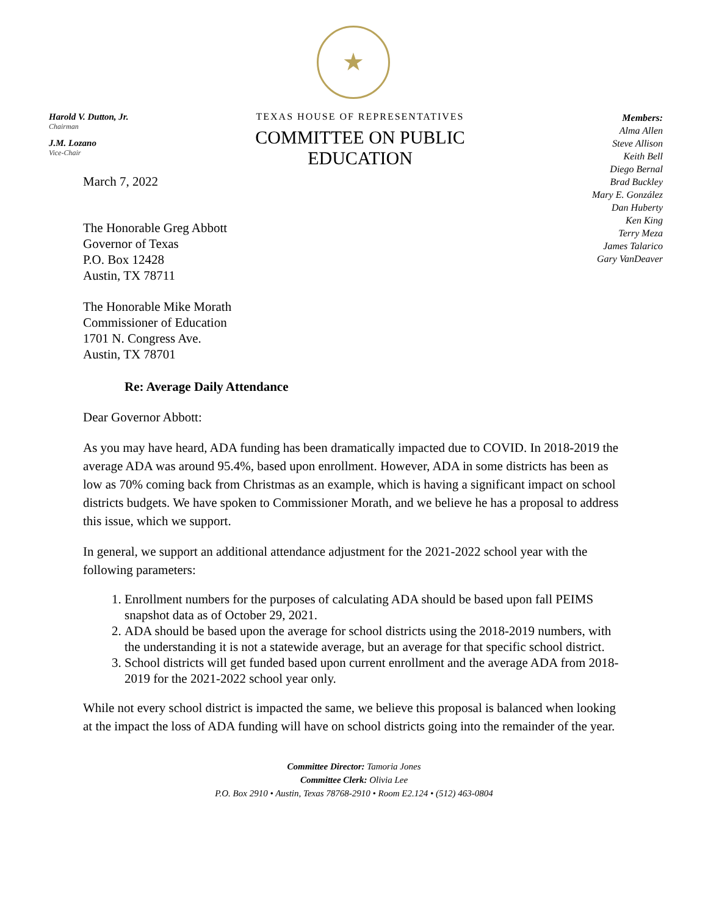★
Harold V. Dutton, Jr.
Chairman
J.M. Lozano
Vice-Chair
TEXAS HOUSE OF REPRESENTATIVES
COMMITTEE ON PUBLIC EDUCATION
Members:
Alma Allen
Steve Allison
Keith Bell
Diego Bernal
Brad Buckley
Mary E. González
Dan Huberty
Ken King
Terry Meza
James Talarico
Gary VanDeaver
March 7, 2022
The Honorable Greg Abbott
Governor of Texas
P.O. Box 12428
Austin, TX 78711
The Honorable Mike Morath
Commissioner of Education
1701 N. Congress Ave.
Austin, TX 78701
Re: Average Daily Attendance
Dear Governor Abbott:
As you may have heard, ADA funding has been dramatically impacted due to COVID. In 2018-2019 the average ADA was around 95.4%, based upon enrollment. However, ADA in some districts has been as low as 70% coming back from Christmas as an example, which is having a significant impact on school districts budgets. We have spoken to Commissioner Morath, and we believe he has a proposal to address this issue, which we support.
In general, we support an additional attendance adjustment for the 2021-2022 school year with the following parameters:
1. Enrollment numbers for the purposes of calculating ADA should be based upon fall PEIMS snapshot data as of October 29, 2021.
2. ADA should be based upon the average for school districts using the 2018-2019 numbers, with the understanding it is not a statewide average, but an average for that specific school district.
3. School districts will get funded based upon current enrollment and the average ADA from 2018-2019 for the 2021-2022 school year only.
While not every school district is impacted the same, we believe this proposal is balanced when looking at the impact the loss of ADA funding will have on school districts going into the remainder of the year.
Committee Director: Tamoria Jones
Committee Clerk: Olivia Lee
P.O. Box 2910 • Austin, Texas 78768-2910 • Room E2.124 • (512) 463-0804